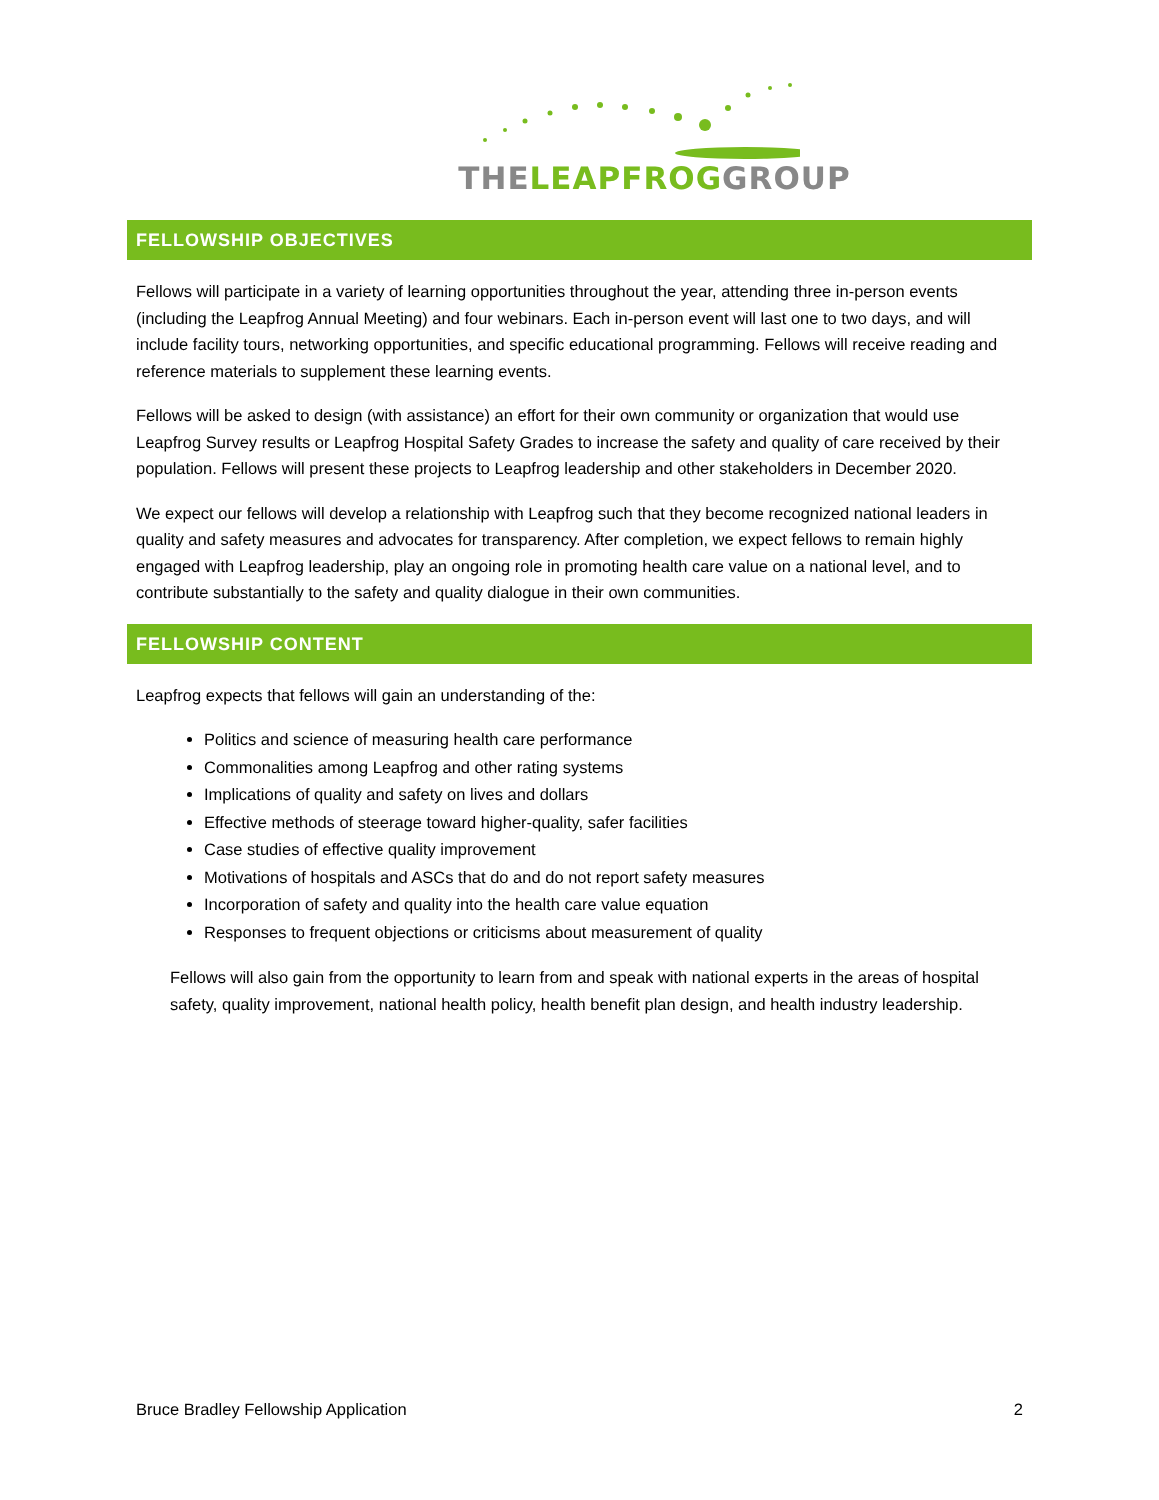THELEAPFROGGROUP
FELLOWSHIP OBJECTIVES
Fellows will participate in a variety of learning opportunities throughout the year, attending three in-person events (including the Leapfrog Annual Meeting) and four webinars. Each in-person event will last one to two days, and will include facility tours, networking opportunities, and specific educational programming. Fellows will receive reading and reference materials to supplement these learning events.
Fellows will be asked to design (with assistance) an effort for their own community or organization that would use Leapfrog Survey results or Leapfrog Hospital Safety Grades to increase the safety and quality of care received by their population. Fellows will present these projects to Leapfrog leadership and other stakeholders in December 2020.
We expect our fellows will develop a relationship with Leapfrog such that they become recognized national leaders in quality and safety measures and advocates for transparency. After completion, we expect fellows to remain highly engaged with Leapfrog leadership, play an ongoing role in promoting health care value on a national level, and to contribute substantially to the safety and quality dialogue in their own communities.
FELLOWSHIP CONTENT
Leapfrog expects that fellows will gain an understanding of the:
Politics and science of measuring health care performance
Commonalities among Leapfrog and other rating systems
Implications of quality and safety on lives and dollars
Effective methods of steerage toward higher-quality, safer facilities
Case studies of effective quality improvement
Motivations of hospitals and ASCs that do and do not report safety measures
Incorporation of safety and quality into the health care value equation
Responses to frequent objections or criticisms about measurement of quality
Fellows will also gain from the opportunity to learn from and speak with national experts in the areas of hospital safety, quality improvement, national health policy, health benefit plan design, and health industry leadership.
Bruce Bradley Fellowship Application 2